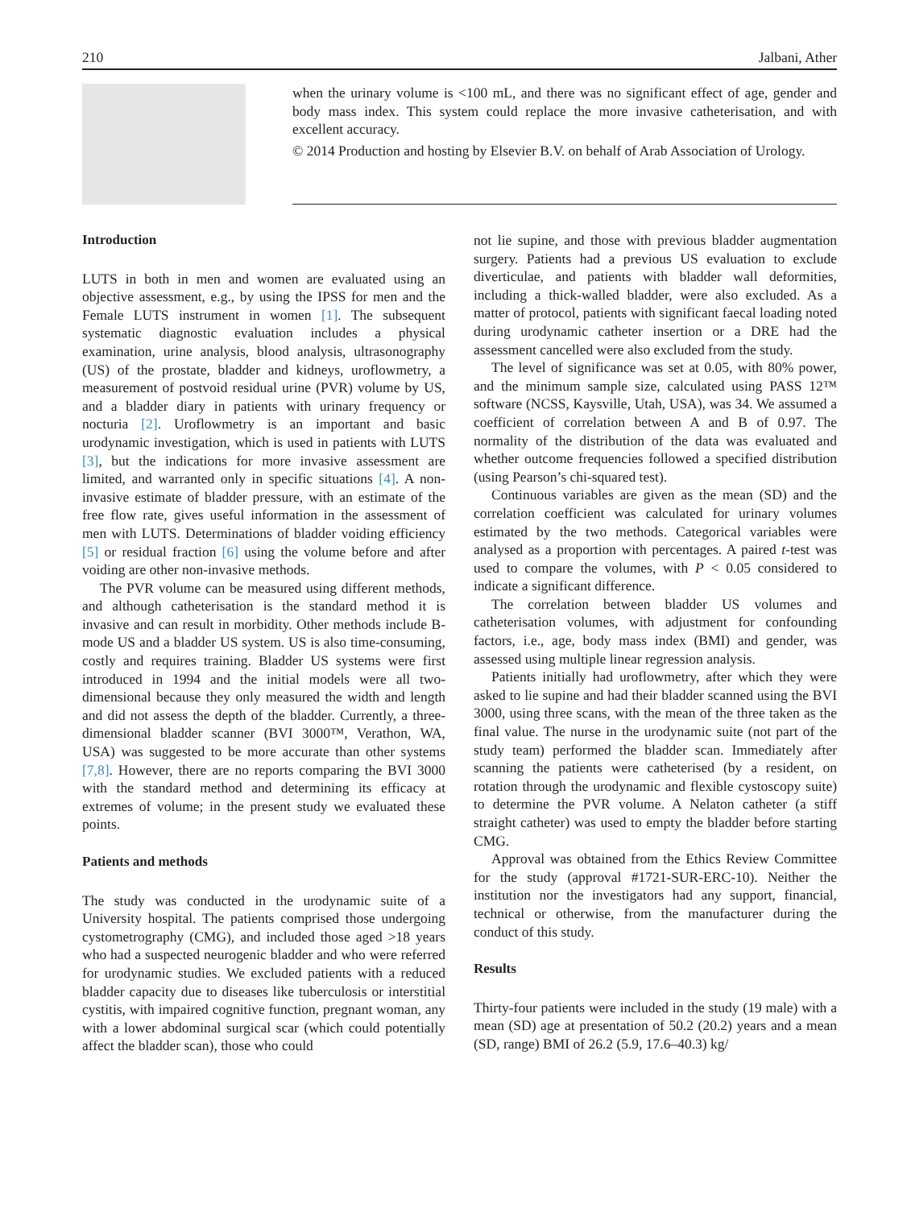210 Jalbani, Ather
when the urinary volume is <100 mL, and there was no significant effect of age, gender and body mass index. This system could replace the more invasive catheterisation, and with excellent accuracy.
© 2014 Production and hosting by Elsevier B.V. on behalf of Arab Association of Urology.
Introduction
LUTS in both in men and women are evaluated using an objective assessment, e.g., by using the IPSS for men and the Female LUTS instrument in women [1]. The subsequent systematic diagnostic evaluation includes a physical examination, urine analysis, blood analysis, ultrasonography (US) of the prostate, bladder and kidneys, uroflowmetry, a measurement of postvoid residual urine (PVR) volume by US, and a bladder diary in patients with urinary frequency or nocturia [2]. Uroflowmetry is an important and basic urodynamic investigation, which is used in patients with LUTS [3], but the indications for more invasive assessment are limited, and warranted only in specific situations [4]. A non-invasive estimate of bladder pressure, with an estimate of the free flow rate, gives useful information in the assessment of men with LUTS. Determinations of bladder voiding efficiency [5] or residual fraction [6] using the volume before and after voiding are other non-invasive methods.
The PVR volume can be measured using different methods, and although catheterisation is the standard method it is invasive and can result in morbidity. Other methods include B-mode US and a bladder US system. US is also time-consuming, costly and requires training. Bladder US systems were first introduced in 1994 and the initial models were all two-dimensional because they only measured the width and length and did not assess the depth of the bladder. Currently, a three-dimensional bladder scanner (BVI 3000™, Verathon, WA, USA) was suggested to be more accurate than other systems [7,8]. However, there are no reports comparing the BVI 3000 with the standard method and determining its efficacy at extremes of volume; in the present study we evaluated these points.
Patients and methods
The study was conducted in the urodynamic suite of a University hospital. The patients comprised those undergoing cystometrography (CMG), and included those aged >18 years who had a suspected neurogenic bladder and who were referred for urodynamic studies. We excluded patients with a reduced bladder capacity due to diseases like tuberculosis or interstitial cystitis, with impaired cognitive function, pregnant woman, any with a lower abdominal surgical scar (which could potentially affect the bladder scan), those who could
not lie supine, and those with previous bladder augmentation surgery. Patients had a previous US evaluation to exclude diverticulae, and patients with bladder wall deformities, including a thick-walled bladder, were also excluded. As a matter of protocol, patients with significant faecal loading noted during urodynamic catheter insertion or a DRE had the assessment cancelled were also excluded from the study.
The level of significance was set at 0.05, with 80% power, and the minimum sample size, calculated using PASS 12™ software (NCSS, Kaysville, Utah, USA), was 34. We assumed a coefficient of correlation between A and B of 0.97. The normality of the distribution of the data was evaluated and whether outcome frequencies followed a specified distribution (using Pearson’s chi-squared test).
Continuous variables are given as the mean (SD) and the correlation coefficient was calculated for urinary volumes estimated by the two methods. Categorical variables were analysed as a proportion with percentages. A paired t-test was used to compare the volumes, with P < 0.05 considered to indicate a significant difference.
The correlation between bladder US volumes and catheterisation volumes, with adjustment for confounding factors, i.e., age, body mass index (BMI) and gender, was assessed using multiple linear regression analysis.
Patients initially had uroflowmetry, after which they were asked to lie supine and had their bladder scanned using the BVI 3000, using three scans, with the mean of the three taken as the final value. The nurse in the urodynamic suite (not part of the study team) performed the bladder scan. Immediately after scanning the patients were catheterised (by a resident, on rotation through the urodynamic and flexible cystoscopy suite) to determine the PVR volume. A Nelaton catheter (a stiff straight catheter) was used to empty the bladder before starting CMG.
Approval was obtained from the Ethics Review Committee for the study (approval #1721-SUR-ERC-10). Neither the institution nor the investigators had any support, financial, technical or otherwise, from the manufacturer during the conduct of this study.
Results
Thirty-four patients were included in the study (19 male) with a mean (SD) age at presentation of 50.2 (20.2) years and a mean (SD, range) BMI of 26.2 (5.9, 17.6–40.3) kg/